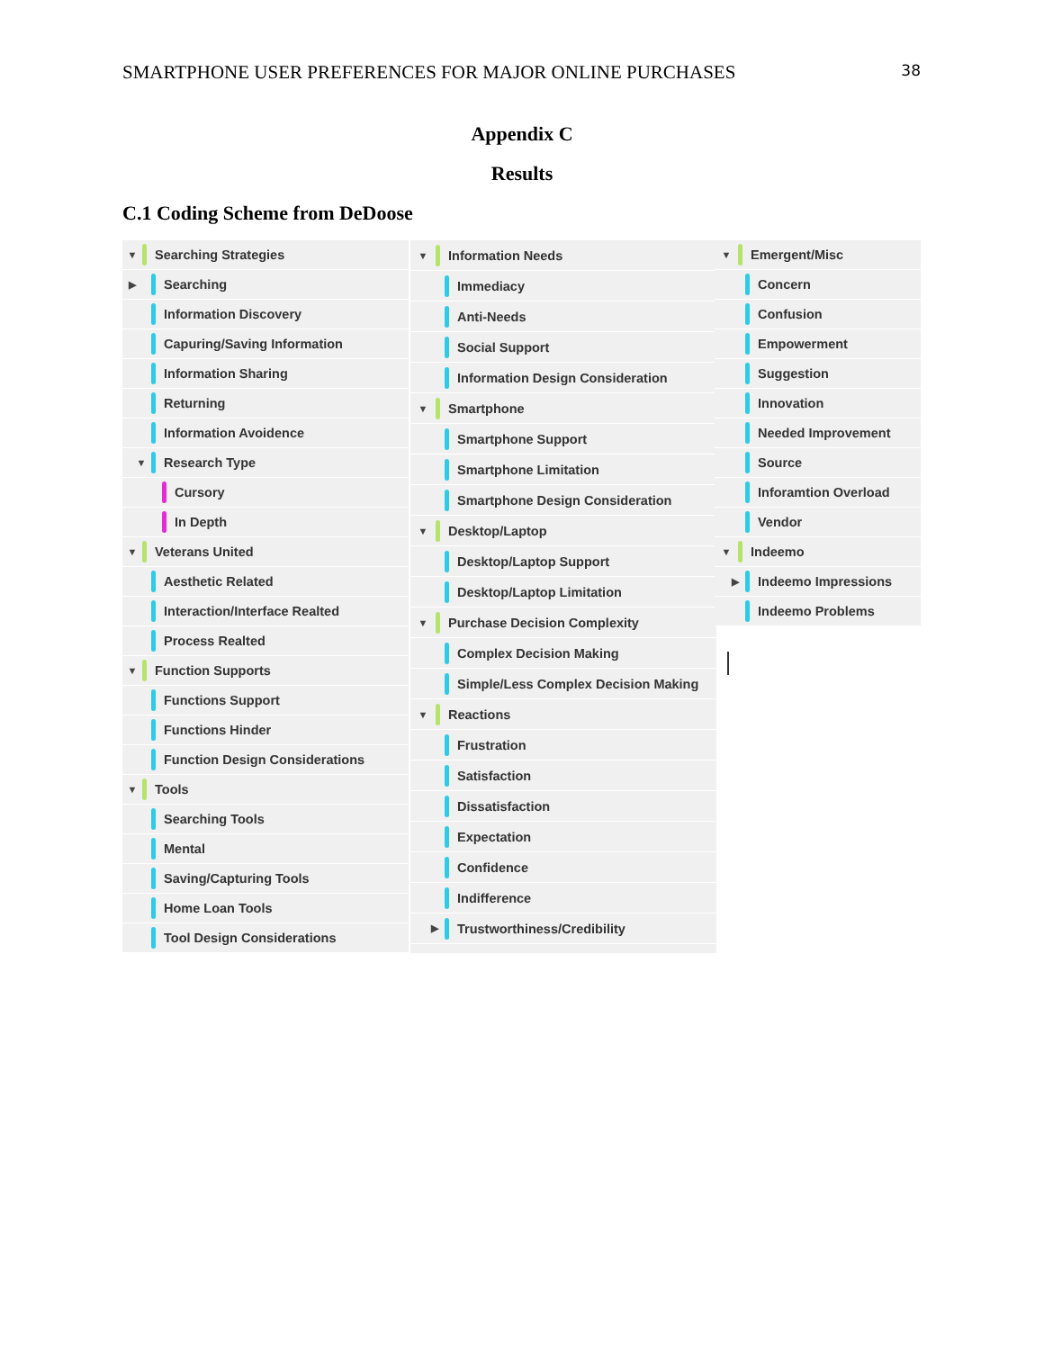SMARTPHONE USER PREFERENCES FOR MAJOR ONLINE PURCHASES 38
Appendix C
Results
C.1 Coding Scheme from DeDoose
▼ Searching Strategies
▶ Searching
Information Discovery
Capuring/Saving Information
Information Sharing
Returning
Information Avoidence
▼ Research Type
Cursory
In Depth
▼ Veterans United
Aesthetic Related
Interaction/Interface Realted
Process Realted
▼ Function Supports
Functions Support
Functions Hinder
Function Design Considerations
▼ Tools
Searching Tools
Mental
Saving/Capturing Tools
Home Loan Tools
Tool Design Considerations
▼ Information Needs
Immediacy
Anti-Needs
Social Support
Information Design Consideration
▼ Smartphone
Smartphone Support
Smartphone Limitation
Smartphone Design Consideration
▼ Desktop/Laptop
Desktop/Laptop Support
Desktop/Laptop Limitation
▼ Purchase Decision Complexity
Complex Decision Making
Simple/Less Complex Decision Making
▼ Reactions
Frustration
Satisfaction
Dissatisfaction
Expectation
Confidence
Indifference
▶ Trustworthiness/Credibility
▼ Emergent/Misc
Concern
Confusion
Empowerment
Suggestion
Innovation
Needed Improvement
Source
Inforamtion Overload
Vendor
▼ Indeemo
▶ Indeemo Impressions
Indeemo Problems